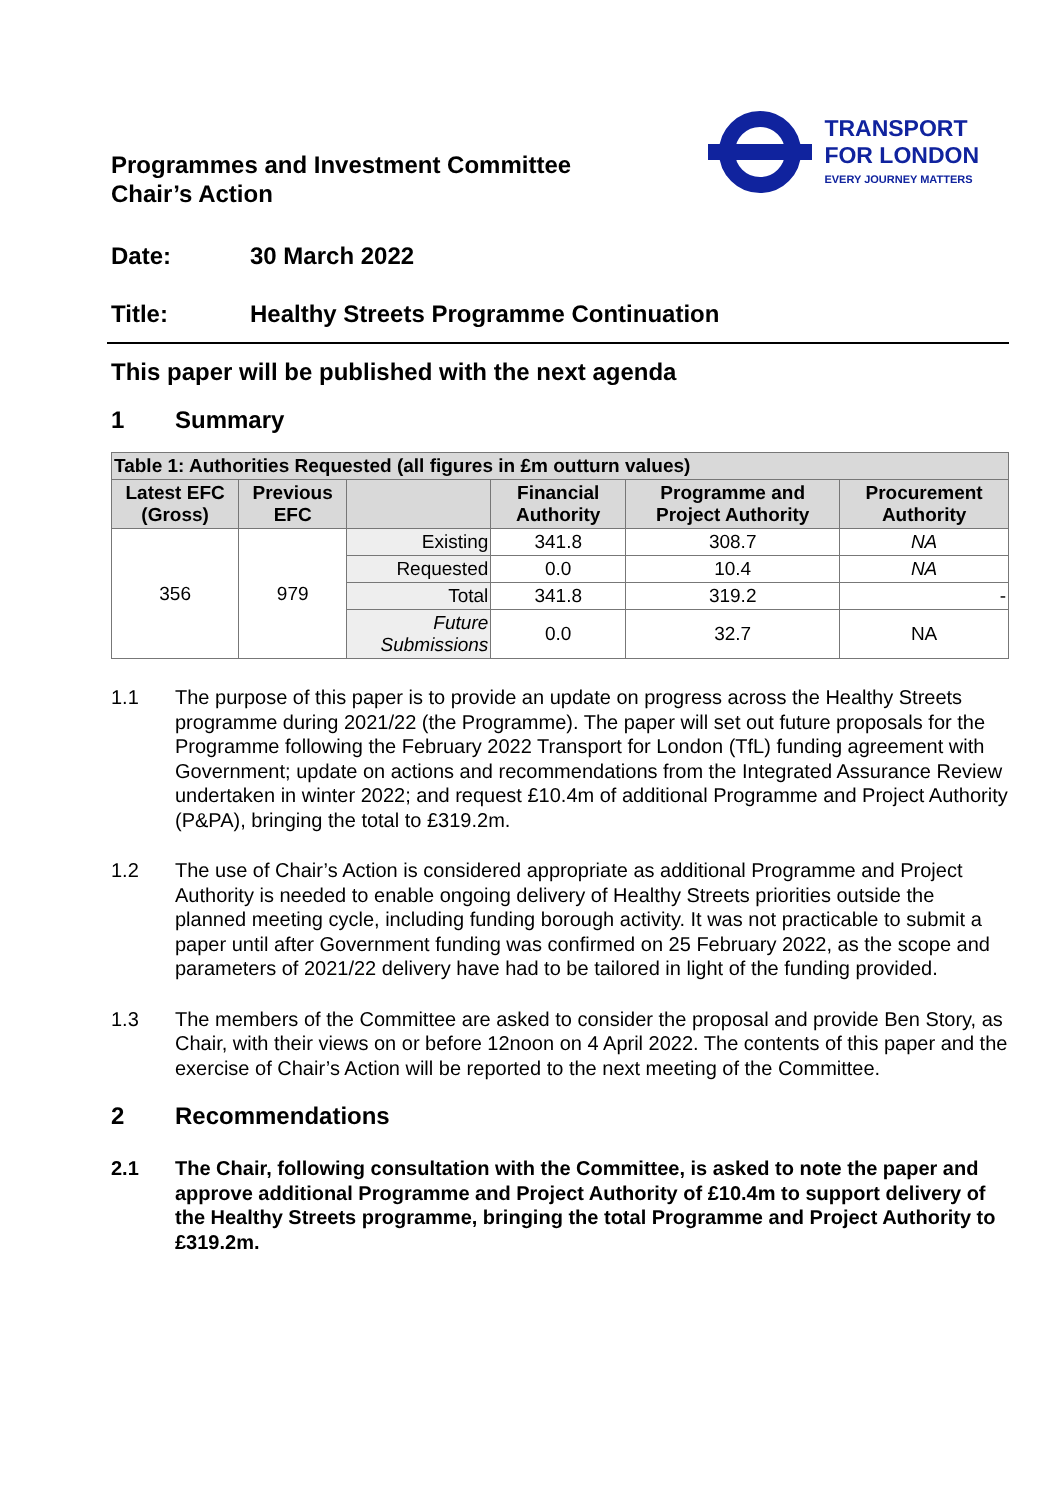Programmes and Investment Committee
Chair’s Action
TRANSPORT
FOR LONDON
EVERY JOURNEY MATTERS
Date: 30 March 2022
Title: Healthy Streets Programme Continuation
This paper will be published with the next agenda
1 Summary
| Table 1: Authorities Requested (all figures in £m outturn values) | | | | | |
| --- | --- | --- | --- | --- | --- |
| Latest EFC (Gross) | Previous EFC | | Financial Authority | Programme and Project Authority | Procurement Authority |
| 356 | 979 | Existing | 341.8 | 308.7 | NA |
| | | Requested | 0.0 | 10.4 | NA |
| | | Total | 341.8 | 319.2 | - |
| | | Future Submissions | 0.0 | 32.7 | NA |
1.1 The purpose of this paper is to provide an update on progress across the Healthy Streets programme during 2021/22 (the Programme). The paper will set out future proposals for the Programme following the February 2022 Transport for London (TfL) funding agreement with Government; update on actions and recommendations from the Integrated Assurance Review undertaken in winter 2022; and request £10.4m of additional Programme and Project Authority (P&PA), bringing the total to £319.2m.
1.2 The use of Chair’s Action is considered appropriate as additional Programme and Project Authority is needed to enable ongoing delivery of Healthy Streets priorities outside the planned meeting cycle, including funding borough activity. It was not practicable to submit a paper until after Government funding was confirmed on 25 February 2022, as the scope and parameters of 2021/22 delivery have had to be tailored in light of the funding provided.
1.3 The members of the Committee are asked to consider the proposal and provide Ben Story, as Chair, with their views on or before 12noon on 4 April 2022. The contents of this paper and the exercise of Chair’s Action will be reported to the next meeting of the Committee.
2 Recommendations
2.1 The Chair, following consultation with the Committee, is asked to note the paper and approve additional Programme and Project Authority of £10.4m to support delivery of the Healthy Streets programme, bringing the total Programme and Project Authority to £319.2m.